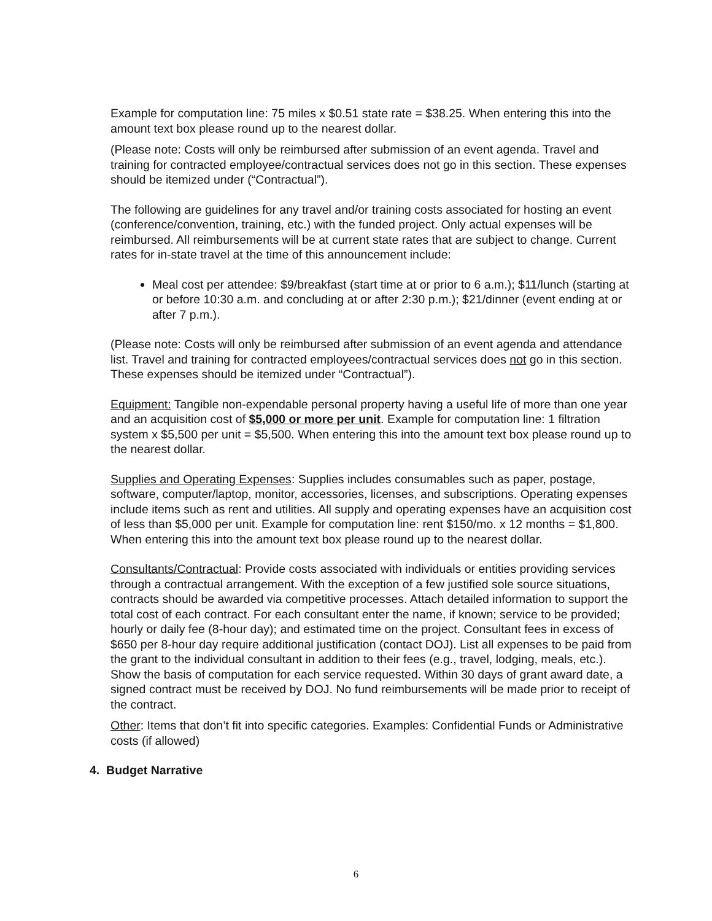Example for computation line: 75 miles x $0.51 state rate = $38.25. When entering this into the amount text box please round up to the nearest dollar.
(Please note: Costs will only be reimbursed after submission of an event agenda. Travel and training for contracted employee/contractual services does not go in this section. These expenses should be itemized under (“Contractual”).
The following are guidelines for any travel and/or training costs associated for hosting an event (conference/convention, training, etc.) with the funded project. Only actual expenses will be reimbursed. All reimbursements will be at current state rates that are subject to change. Current rates for in-state travel at the time of this announcement include:
Meal cost per attendee: $9/breakfast (start time at or prior to 6 a.m.); $11/lunch (starting at or before 10:30 a.m. and concluding at or after 2:30 p.m.); $21/dinner (event ending at or after 7 p.m.).
(Please note: Costs will only be reimbursed after submission of an event agenda and attendance list. Travel and training for contracted employees/contractual services does not go in this section. These expenses should be itemized under “Contractual”).
Equipment: Tangible non-expendable personal property having a useful life of more than one year and an acquisition cost of $5,000 or more per unit. Example for computation line: 1 filtration system x $5,500 per unit = $5,500. When entering this into the amount text box please round up to the nearest dollar.
Supplies and Operating Expenses: Supplies includes consumables such as paper, postage, software, computer/laptop, monitor, accessories, licenses, and subscriptions. Operating expenses include items such as rent and utilities. All supply and operating expenses have an acquisition cost of less than $5,000 per unit. Example for computation line: rent $150/mo. x 12 months = $1,800. When entering this into the amount text box please round up to the nearest dollar.
Consultants/Contractual: Provide costs associated with individuals or entities providing services through a contractual arrangement. With the exception of a few justified sole source situations, contracts should be awarded via competitive processes. Attach detailed information to support the total cost of each contract. For each consultant enter the name, if known; service to be provided; hourly or daily fee (8-hour day); and estimated time on the project. Consultant fees in excess of $650 per 8-hour day require additional justification (contact DOJ). List all expenses to be paid from the grant to the individual consultant in addition to their fees (e.g., travel, lodging, meals, etc.). Show the basis of computation for each service requested. Within 30 days of grant award date, a signed contract must be received by DOJ. No fund reimbursements will be made prior to receipt of the contract.
Other: Items that don’t fit into specific categories. Examples: Confidential Funds or Administrative costs (if allowed)
4. Budget Narrative
6